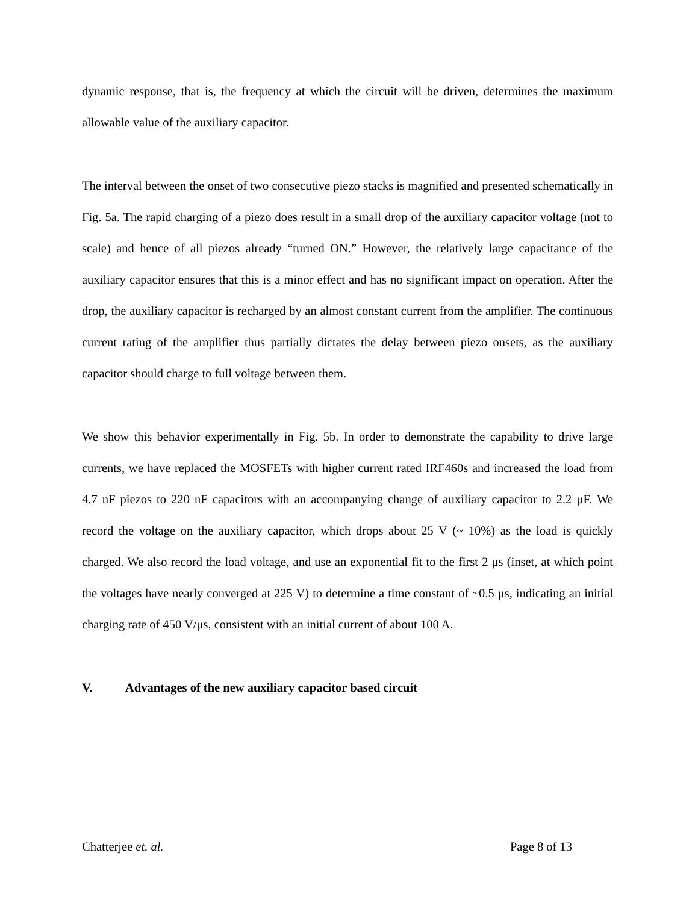dynamic response, that is, the frequency at which the circuit will be driven, determines the maximum allowable value of the auxiliary capacitor.
The interval between the onset of two consecutive piezo stacks is magnified and presented schematically in Fig. 5a. The rapid charging of a piezo does result in a small drop of the auxiliary capacitor voltage (not to scale) and hence of all piezos already “turned ON.” However, the relatively large capacitance of the auxiliary capacitor ensures that this is a minor effect and has no significant impact on operation. After the drop, the auxiliary capacitor is recharged by an almost constant current from the amplifier. The continuous current rating of the amplifier thus partially dictates the delay between piezo onsets, as the auxiliary capacitor should charge to full voltage between them.
We show this behavior experimentally in Fig. 5b. In order to demonstrate the capability to drive large currents, we have replaced the MOSFETs with higher current rated IRF460s and increased the load from 4.7 nF piezos to 220 nF capacitors with an accompanying change of auxiliary capacitor to 2.2 μF. We record the voltage on the auxiliary capacitor, which drops about 25 V (~ 10%) as the load is quickly charged. We also record the load voltage, and use an exponential fit to the first 2 μs (inset, at which point the voltages have nearly converged at 225 V) to determine a time constant of ~0.5 μs, indicating an initial charging rate of 450 V/μs, consistent with an initial current of about 100 A.
V. Advantages of the new auxiliary capacitor based circuit
Chatterjee et. al. Page 8 of 13